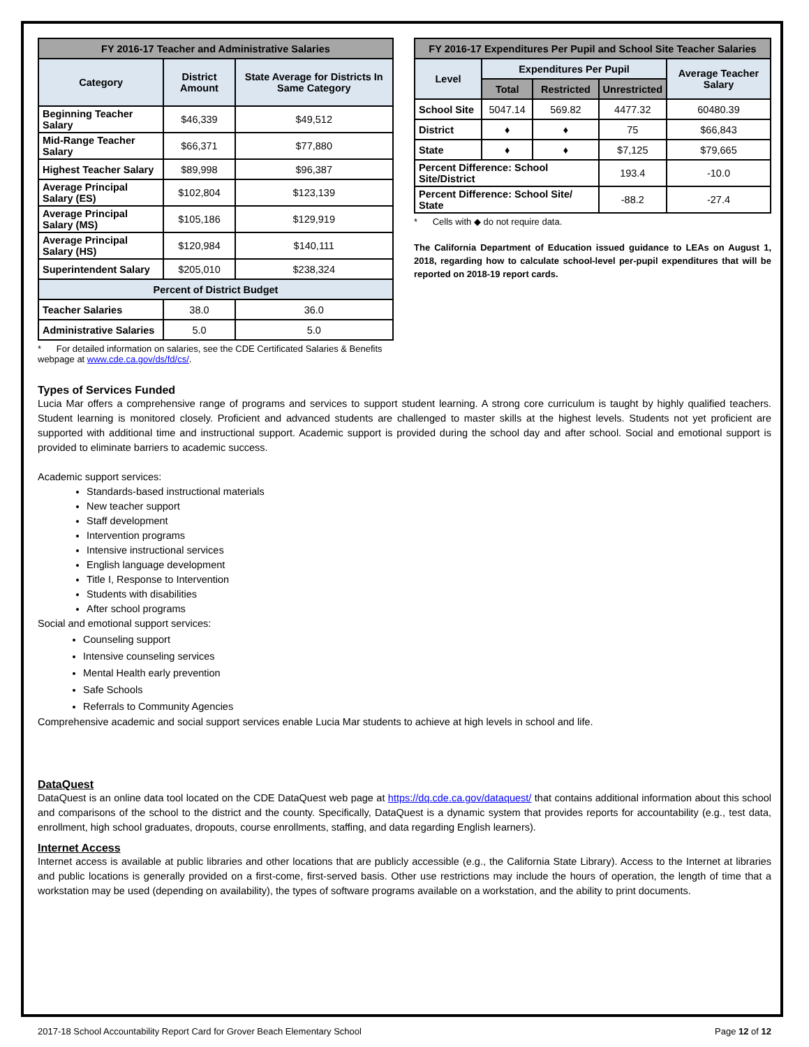| FY 2016-17 Teacher and Administrative Salaries | | |
| --- | --- | --- |
| Category | District Amount | State Average for Districts In Same Category |
| Beginning Teacher Salary | $46,339 | $49,512 |
| Mid-Range Teacher Salary | $66,371 | $77,880 |
| Highest Teacher Salary | $89,998 | $96,387 |
| Average Principal Salary (ES) | $102,804 | $123,139 |
| Average Principal Salary (MS) | $105,186 | $129,919 |
| Average Principal Salary (HS) | $120,984 | $140,111 |
| Superintendent Salary | $205,010 | $238,324 |
| Percent of District Budget | | |
| Teacher Salaries | 38.0 | 36.0 |
| Administrative Salaries | 5.0 | 5.0 |
* For detailed information on salaries, see the CDE Certificated Salaries & Benefits webpage at www.cde.ca.gov/ds/fd/cs/.
| FY 2016-17 Expenditures Per Pupil and School Site Teacher Salaries | | | | |
| --- | --- | --- | --- | --- |
| Level | Expenditures Per Pupil | | | Average Teacher Salary |
| | Total | Restricted | Unrestricted | |
| School Site | 5047.14 | 569.82 | 4477.32 | 60480.39 |
| District | ♦ | ♦ | 75 | $66,843 |
| State | ♦ | ♦ | $7,125 | $79,665 |
| Percent Difference: School Site/District | | | 193.4 | -10.0 |
| Percent Difference: School Site/ State | | | -88.2 | -27.4 |
* Cells with ◆ do not require data.
The California Department of Education issued guidance to LEAs on August 1, 2018, regarding how to calculate school-level per-pupil expenditures that will be reported on 2018-19 report cards.
Types of Services Funded
Lucia Mar offers a comprehensive range of programs and services to support student learning. A strong core curriculum is taught by highly qualified teachers. Student learning is monitored closely. Proficient and advanced students are challenged to master skills at the highest levels. Students not yet proficient are supported with additional time and instructional support. Academic support is provided during the school day and after school. Social and emotional support is provided to eliminate barriers to academic success.
Academic support services:
Standards-based instructional materials
New teacher support
Staff development
Intervention programs
Intensive instructional services
English language development
Title I, Response to Intervention
Students with disabilities
After school programs
Social and emotional support services:
Counseling support
Intensive counseling services
Mental Health early prevention
Safe Schools
Referrals to Community Agencies
Comprehensive academic and social support services enable Lucia Mar students to achieve at high levels in school and life.
DataQuest
DataQuest is an online data tool located on the CDE DataQuest web page at https://dq.cde.ca.gov/dataquest/ that contains additional information about this school and comparisons of the school to the district and the county. Specifically, DataQuest is a dynamic system that provides reports for accountability (e.g., test data, enrollment, high school graduates, dropouts, course enrollments, staffing, and data regarding English learners).
Internet Access
Internet access is available at public libraries and other locations that are publicly accessible (e.g., the California State Library). Access to the Internet at libraries and public locations is generally provided on a first-come, first-served basis. Other use restrictions may include the hours of operation, the length of time that a workstation may be used (depending on availability), the types of software programs available on a workstation, and the ability to print documents.
2017-18 School Accountability Report Card for Grover Beach Elementary School Page 12 of 12